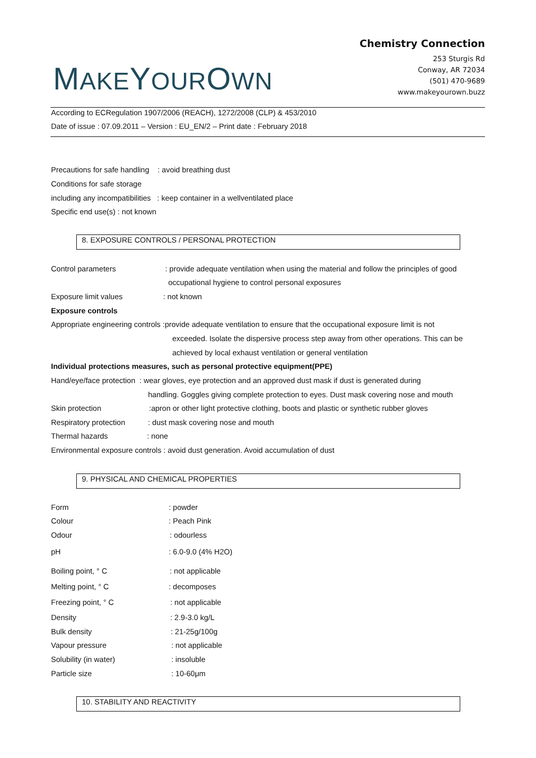MAKEYOUROWN
Chemistry Connection
253 Sturgis Rd
Conway, AR 72034
(501) 470-9689
www.makeyourown.buzz
According to ECRegulation 1907/2006 (REACH), 1272/2008 (CLP) & 453/2010
Date of issue : 07.09.2011 – Version : EU_EN/2 – Print date : February 2018
Precautions for safe handling : avoid breathing dust
Conditions for safe storage
including any incompatibilities : keep container in a wellventilated place
Specific end use(s) : not known
8. EXPOSURE CONTROLS / PERSONAL PROTECTION
Control parameters
: provide adequate ventilation when using the material and follow the principles of good
occupational hygiene to control personal exposures
Exposure limit values : not known
Exposure controls
Appropriate engineering controls :provide adequate ventilation to ensure that the occupational exposure limit is not
exceeded. Isolate the dispersive process step away from other operations. This can be
achieved by local exhaust ventilation or general ventilation
Individual protections measures, such as personal protective equipment(PPE)
Hand/eye/face protection : wear gloves, eye protection and an approved dust mask if dust is generated during
handling. Goggles giving complete protection to eyes. Dust mask covering nose and mouth
Skin protection
:apron or other light protective clothing, boots and plastic or synthetic rubber gloves
Respiratory protection
: dust mask covering nose and mouth
Thermal hazards : none
Environmental exposure controls : avoid dust generation. Avoid accumulation of dust
9. PHYSICAL AND CHEMICAL PROPERTIES
Form : powder
Colour : Peach Pink
Odour : odourless
pH : 6.0-9.0 (4% H2O)
Boiling point, ° C : not applicable
Melting point, ° C : decomposes
Freezing point, ° C : not applicable
Density : 2.9-3.0 kg/L
Bulk density : 21-25g/100g
Vapour pressure : not applicable
Solubility (in water) : insoluble
Particle size : 10-60μm
10. STABILITY AND REACTIVITY